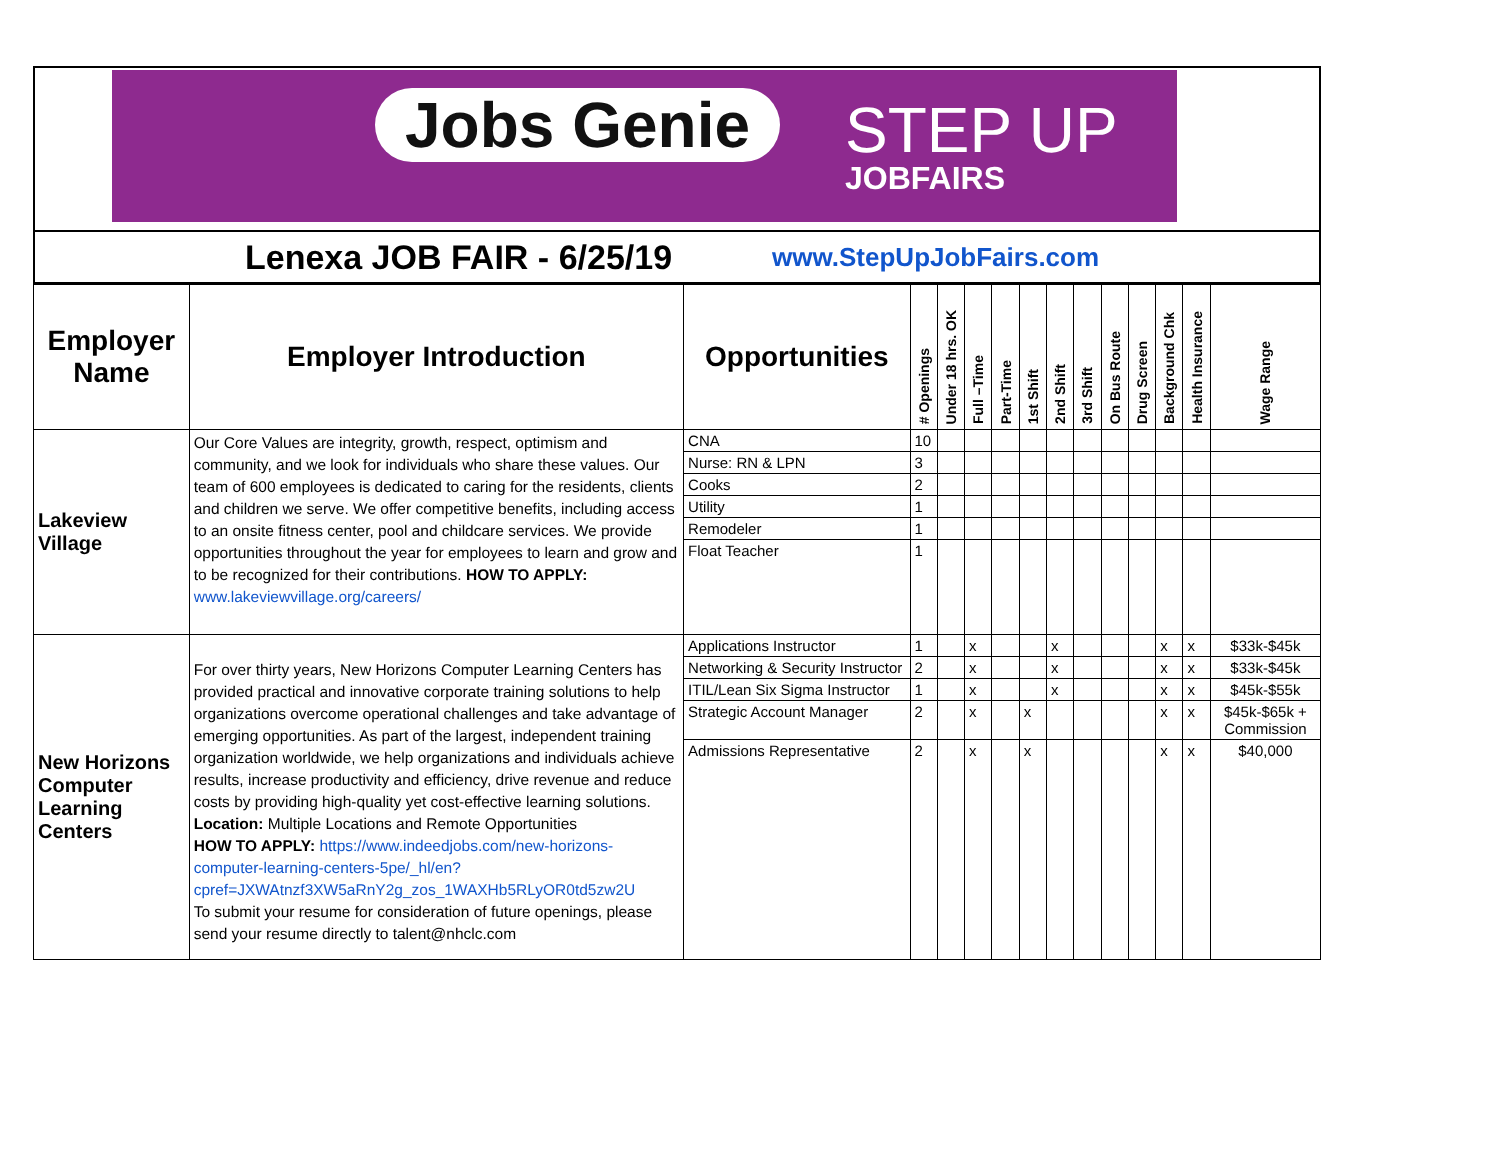Jobs Genie STEP UP
JOBFAIRS
Lenexa JOB FAIR - 6/25/19
www.StepUpJobFairs.com
| Employer Name | Employer Introduction | Opportunities | # Openings | Under 18 hrs. OK | Full –Time | Part-Time | 1st Shift | 2nd Shift | 3rd Shift | On Bus Route | Drug Screen | Background Chk | Health Insurance | Wage Range |
| --- | --- | --- | --- | --- | --- | --- | --- | --- | --- | --- | --- | --- | --- | --- |
| Lakeview Village | Our Core Values are integrity, growth, respect, optimism and community, and we look for individuals who share these values. Our team of 600 employees is dedicated to caring for the residents, clients and children we serve. We offer competitive benefits, including access to an onsite fitness center, pool and childcare services. We provide opportunities throughout the year for employees to learn and grow and to be recognized for their contributions. HOW TO APPLY: www.lakeviewvillage.org/careers/ | CNA | 10 | | | | | | | | | | | |
| | | Nurse: RN & LPN | 3 | | | | | | | | | | | |
| | | Cooks | 2 | | | | | | | | | | | |
| | | Utility | 1 | | | | | | | | | | | |
| | | Remodeler | 1 | | | | | | | | | | | |
| | | Float Teacher | 1 | | | | | | | | | | | |
| New Horizons Computer Learning Centers | For over thirty years, New Horizons Computer Learning Centers has provided practical and innovative corporate training solutions to help organizations overcome operational challenges and take advantage of emerging opportunities. As part of the largest, independent training organization worldwide, we help organizations and individuals achieve results, increase productivity and efficiency, drive revenue and reduce costs by providing high-quality yet cost-effective learning solutions. Location: Multiple Locations and Remote Opportunities HOW TO APPLY: https://www.indeedjobs.com/new-horizons-computer-learning-centers-5pe/_hl/en?cpref=JXWAtnzf3XW5aRnY2g_zos_1WAXHb5RLyOR0td5zw2U To submit your resume for consideration of future openings, please send your resume directly to talent@nhclc.com | Applications Instructor | 1 | | x | | | x | | | | x | x | $33k-$45k |
| | | Networking & Security Instructor | 2 | | x | | | x | | | | x | x | $33k-$45k |
| | | ITIL/Lean Six Sigma Instructor | 1 | | x | | | x | | | | x | x | $45k-$55k |
| | | Strategic Account Manager | 2 | | x | | x | | | | | x | x | $45k-$65k + Commission |
| | | Admissions Representative | 2 | | x | | x | | | | | x | x | $40,000 |